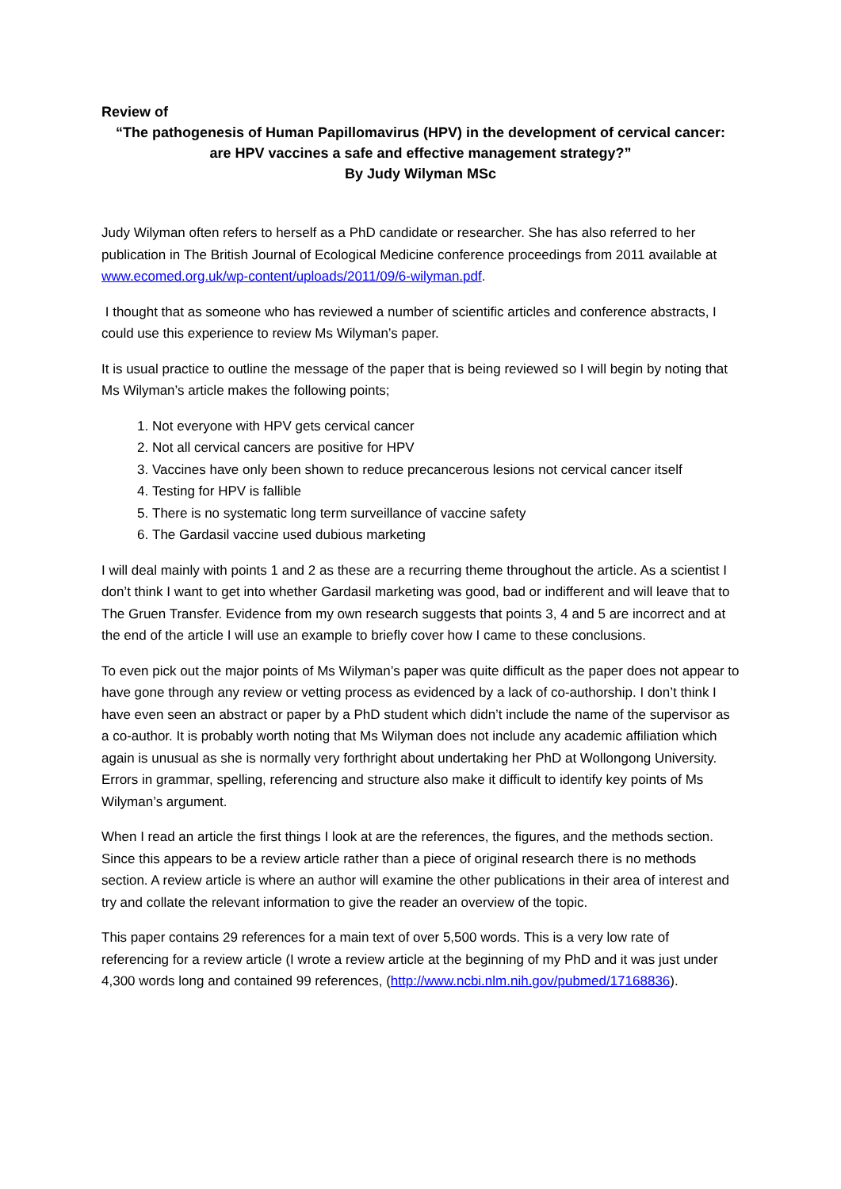Review of
“The pathogenesis of Human Papillomavirus (HPV) in the development of cervical cancer:
are HPV vaccines a safe and effective management strategy?”
By Judy Wilyman MSc
Judy Wilyman often refers to herself as a PhD candidate or researcher. She has also referred to her publication in The British Journal of Ecological Medicine conference proceedings from 2011 available at www.ecomed.org.uk/wp-content/uploads/2011/09/6-wilyman.pdf.
I thought that as someone who has reviewed a number of scientific articles and conference abstracts, I could use this experience to review Ms Wilyman’s paper.
It is usual practice to outline the message of the paper that is being reviewed so I will begin by noting that Ms Wilyman’s article makes the following points;
1. Not everyone with HPV gets cervical cancer
2. Not all cervical cancers are positive for HPV
3. Vaccines have only been shown to reduce precancerous lesions not cervical cancer itself
4. Testing for HPV is fallible
5. There is no systematic long term surveillance of vaccine safety
6. The Gardasil vaccine used dubious marketing
I will deal mainly with points 1 and 2 as these are a recurring theme throughout the article. As a scientist I don’t think I want to get into whether Gardasil marketing was good, bad or indifferent and will leave that to The Gruen Transfer. Evidence from my own research suggests that points 3, 4 and 5 are incorrect and at the end of the article I will use an example to briefly cover how I came to these conclusions.
To even pick out the major points of Ms Wilyman’s paper was quite difficult as the paper does not appear to have gone through any review or vetting process as evidenced by a lack of co-authorship. I don’t think I have even seen an abstract or paper by a PhD student which didn’t include the name of the supervisor as a co-author. It is probably worth noting that Ms Wilyman does not include any academic affiliation which again is unusual as she is normally very forthright about undertaking her PhD at Wollongong University. Errors in grammar, spelling, referencing and structure also make it difficult to identify key points of Ms Wilyman’s argument.
When I read an article the first things I look at are the references, the figures, and the methods section. Since this appears to be a review article rather than a piece of original research there is no methods section. A review article is where an author will examine the other publications in their area of interest and try and collate the relevant information to give the reader an overview of the topic.
This paper contains 29 references for a main text of over 5,500 words. This is a very low rate of referencing for a review article (I wrote a review article at the beginning of my PhD and it was just under 4,300 words long and contained 99 references, (http://www.ncbi.nlm.nih.gov/pubmed/17168836).